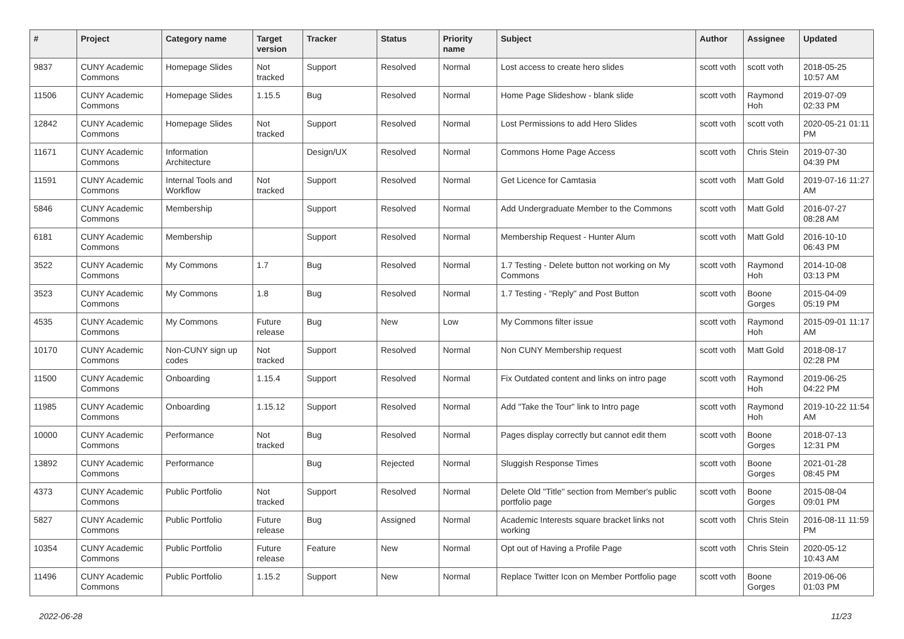| # | Project | Category name | Target version | Tracker | Status | Priority name | Subject | Author | Assignee | Updated |
| --- | --- | --- | --- | --- | --- | --- | --- | --- | --- | --- |
| 9837 | CUNY Academic Commons | Homepage Slides | Not tracked | Support | Resolved | Normal | Lost access to create hero slides | scott voth | scott voth | 2018-05-25 10:57 AM |
| 11506 | CUNY Academic Commons | Homepage Slides | 1.15.5 | Bug | Resolved | Normal | Home Page Slideshow - blank slide | scott voth | Raymond Hoh | 2019-07-09 02:33 PM |
| 12842 | CUNY Academic Commons | Homepage Slides | Not tracked | Support | Resolved | Normal | Lost Permissions to add Hero Slides | scott voth | scott voth | 2020-05-21 01:11 PM |
| 11671 | CUNY Academic Commons | Information Architecture | | Design/UX | Resolved | Normal | Commons Home Page Access | scott voth | Chris Stein | 2019-07-30 04:39 PM |
| 11591 | CUNY Academic Commons | Internal Tools and Workflow | Not tracked | Support | Resolved | Normal | Get Licence for Camtasia | scott voth | Matt Gold | 2019-07-16 11:27 AM |
| 5846 | CUNY Academic Commons | Membership | | Support | Resolved | Normal | Add Undergraduate Member to the Commons | scott voth | Matt Gold | 2016-07-27 08:28 AM |
| 6181 | CUNY Academic Commons | Membership | | Support | Resolved | Normal | Membership Request - Hunter Alum | scott voth | Matt Gold | 2016-10-10 06:43 PM |
| 3522 | CUNY Academic Commons | My Commons | 1.7 | Bug | Resolved | Normal | 1.7 Testing - Delete button not working on My Commons | scott voth | Raymond Hoh | 2014-10-08 03:13 PM |
| 3523 | CUNY Academic Commons | My Commons | 1.8 | Bug | Resolved | Normal | 1.7 Testing - "Reply" and Post Button | scott voth | Boone Gorges | 2015-04-09 05:19 PM |
| 4535 | CUNY Academic Commons | My Commons | Future release | Bug | New | Low | My Commons filter issue | scott voth | Raymond Hoh | 2015-09-01 11:17 AM |
| 10170 | CUNY Academic Commons | Non-CUNY sign up codes | Not tracked | Support | Resolved | Normal | Non CUNY Membership request | scott voth | Matt Gold | 2018-08-17 02:28 PM |
| 11500 | CUNY Academic Commons | Onboarding | 1.15.4 | Support | Resolved | Normal | Fix Outdated content and links on intro page | scott voth | Raymond Hoh | 2019-06-25 04:22 PM |
| 11985 | CUNY Academic Commons | Onboarding | 1.15.12 | Support | Resolved | Normal | Add "Take the Tour" link to Intro page | scott voth | Raymond Hoh | 2019-10-22 11:54 AM |
| 10000 | CUNY Academic Commons | Performance | Not tracked | Bug | Resolved | Normal | Pages display correctly but cannot edit them | scott voth | Boone Gorges | 2018-07-13 12:31 PM |
| 13892 | CUNY Academic Commons | Performance | | Bug | Rejected | Normal | Sluggish Response Times | scott voth | Boone Gorges | 2021-01-28 08:45 PM |
| 4373 | CUNY Academic Commons | Public Portfolio | Not tracked | Support | Resolved | Normal | Delete Old "Title" section from Member's public portfolio page | scott voth | Boone Gorges | 2015-08-04 09:01 PM |
| 5827 | CUNY Academic Commons | Public Portfolio | Future release | Bug | Assigned | Normal | Academic Interests square bracket links not working | scott voth | Chris Stein | 2016-08-11 11:59 PM |
| 10354 | CUNY Academic Commons | Public Portfolio | Future release | Feature | New | Normal | Opt out of Having a Profile Page | scott voth | Chris Stein | 2020-05-12 10:43 AM |
| 11496 | CUNY Academic Commons | Public Portfolio | 1.15.2 | Support | New | Normal | Replace Twitter Icon on Member Portfolio page | scott voth | Boone Gorges | 2019-06-06 01:03 PM |
2022-06-28 11/23